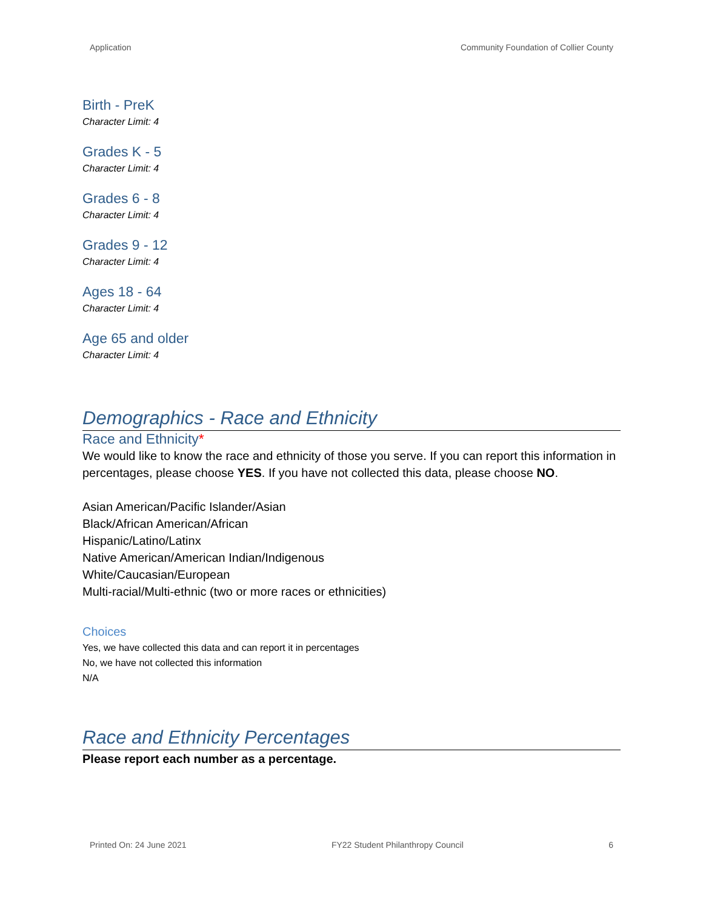Application Community Foundation of Collier County
Birth - PreK
Character Limit: 4
Grades K - 5
Character Limit: 4
Grades 6 - 8
Character Limit: 4
Grades 9 - 12
Character Limit: 4
Ages 18 - 64
Character Limit: 4
Age 65 and older
Character Limit: 4
Demographics - Race and Ethnicity
Race and Ethnicity*
We would like to know the race and ethnicity of those you serve. If you can report this information in percentages, please choose YES. If you have not collected this data, please choose NO.
Asian American/Pacific Islander/Asian
Black/African American/African
Hispanic/Latino/Latinx
Native American/American Indian/Indigenous
White/Caucasian/European
Multi-racial/Multi-ethnic (two or more races or ethnicities)
Choices
Yes, we have collected this data and can report it in percentages
No, we have not collected this information
N/A
Race and Ethnicity Percentages
Please report each number as a percentage.
Printed On: 24 June 2021 FY22 Student Philanthropy Council 6